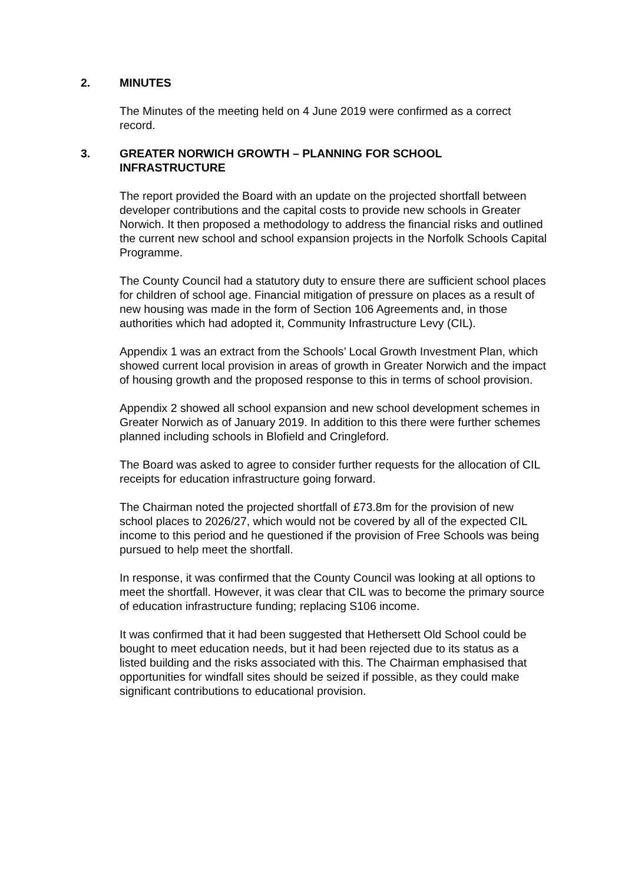2. MINUTES
The Minutes of the meeting held on 4 June 2019 were confirmed as a correct record.
3. GREATER NORWICH GROWTH – PLANNING FOR SCHOOL INFRASTRUCTURE
The report provided the Board with an update on the projected shortfall between developer contributions and the capital costs to provide new schools in Greater Norwich. It then proposed a methodology to address the financial risks and outlined the current new school and school expansion projects in the Norfolk Schools Capital Programme.
The County Council had a statutory duty to ensure there are sufficient school places for children of school age. Financial mitigation of pressure on places as a result of new housing was made in the form of Section 106 Agreements and, in those authorities which had adopted it, Community Infrastructure Levy (CIL).
Appendix 1 was an extract from the Schools’ Local Growth Investment Plan, which showed current local provision in areas of growth in Greater Norwich and the impact of housing growth and the proposed response to this in terms of school provision.
Appendix 2 showed all school expansion and new school development schemes in Greater Norwich as of January 2019. In addition to this there were further schemes planned including schools in Blofield and Cringleford.
The Board was asked to agree to consider further requests for the allocation of CIL receipts for education infrastructure going forward.
The Chairman noted the projected shortfall of £73.8m for the provision of new school places to 2026/27, which would not be covered by all of the expected CIL income to this period and he questioned if the provision of Free Schools was being pursued to help meet the shortfall.
In response, it was confirmed that the County Council was looking at all options to meet the shortfall. However, it was clear that CIL was to become the primary source of education infrastructure funding; replacing S106 income.
It was confirmed that it had been suggested that Hethersett Old School could be bought to meet education needs, but it had been rejected due to its status as a listed building and the risks associated with this. The Chairman emphasised that opportunities for windfall sites should be seized if possible, as they could make significant contributions to educational provision.